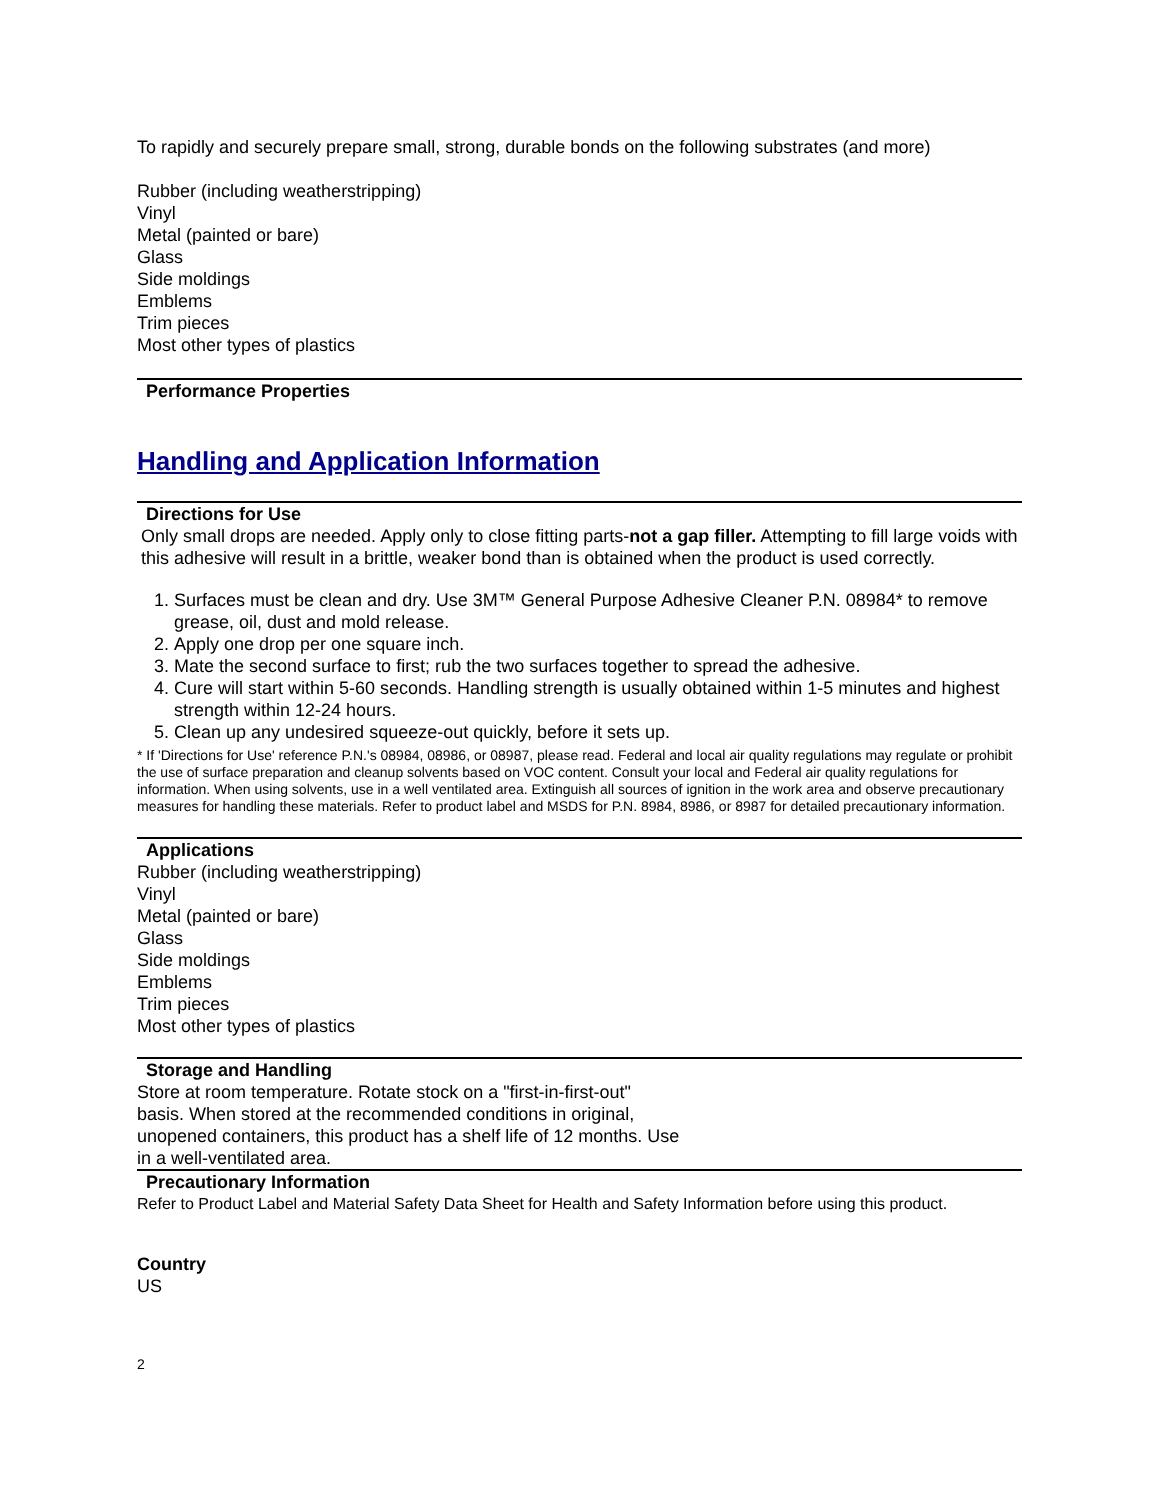To rapidly and securely prepare small, strong, durable bonds on the following substrates (and more)
Rubber (including weatherstripping)
Vinyl
Metal (painted or bare)
Glass
Side moldings
Emblems
Trim pieces
Most other types of plastics
Performance Properties
Handling and Application Information
Directions for Use
Only small drops are needed. Apply only to close fitting parts-not a gap filler. Attempting to fill large voids with this adhesive will result in a brittle, weaker bond than is obtained when the product is used correctly.
1. Surfaces must be clean and dry. Use 3M™ General Purpose Adhesive Cleaner P.N. 08984* to remove grease, oil, dust and mold release.
2. Apply one drop per one square inch.
3. Mate the second surface to first; rub the two surfaces together to spread the adhesive.
4. Cure will start within 5-60 seconds. Handling strength is usually obtained within 1-5 minutes and highest strength within 12-24 hours.
5. Clean up any undesired squeeze-out quickly, before it sets up.
* If 'Directions for Use' reference P.N.'s 08984, 08986, or 08987, please read. Federal and local air quality regulations may regulate or prohibit the use of surface preparation and cleanup solvents based on VOC content. Consult your local and Federal air quality regulations for information. When using solvents, use in a well ventilated area. Extinguish all sources of ignition in the work area and observe precautionary measures for handling these materials. Refer to product label and MSDS for P.N. 8984, 8986, or 8987 for detailed precautionary information.
Applications
Rubber (including weatherstripping)
Vinyl
Metal (painted or bare)
Glass
Side moldings
Emblems
Trim pieces
Most other types of plastics
Storage and Handling
Store at room temperature. Rotate stock on a "first-in-first-out"
basis. When stored at the recommended conditions in original,
unopened containers, this product has a shelf life of 12 months. Use
in a well-ventilated area.
Precautionary Information
Refer to Product Label and Material Safety Data Sheet for Health and Safety Information before using this product.
Country
US
2